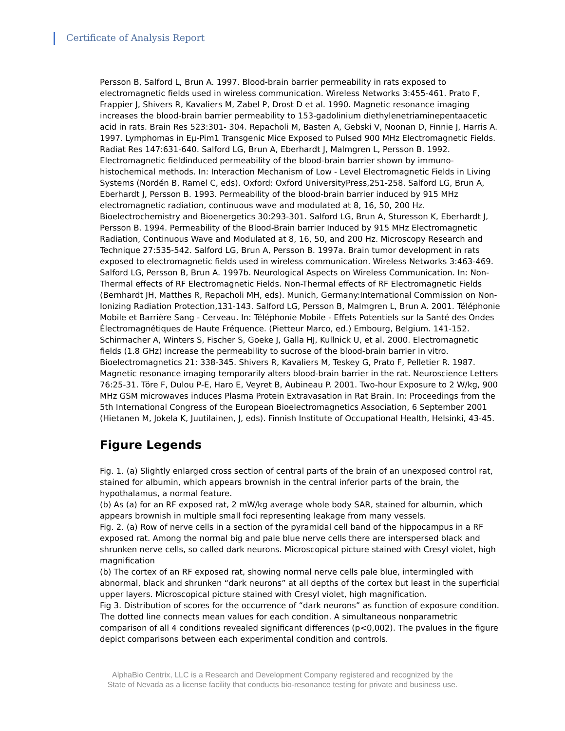Certificate of Analysis Report
Persson B, Salford L, Brun A. 1997. Blood-brain barrier permeability in rats exposed to electromagnetic fields used in wireless communication. Wireless Networks 3:455-461. Prato F, Frappier J, Shivers R, Kavaliers M, Zabel P, Drost D et al. 1990. Magnetic resonance imaging increases the blood-brain barrier permeability to 153-gadolinium diethylenetriaminepentaacetic acid in rats. Brain Res 523:301- 304. Repacholi M, Basten A, Gebski V, Noonan D, Finnie J, Harris A. 1997. Lymphomas in Eμ-Pim1 Transgenic Mice Exposed to Pulsed 900 MHz Electromagnetic Fields. Radiat Res 147:631-640. Salford LG, Brun A, Eberhardt J, Malmgren L, Persson B. 1992. Electromagnetic fieldinduced permeability of the blood-brain barrier shown by immuno-histochemical methods. In: Interaction Mechanism of Low - Level Electromagnetic Fields in Living Systems (Nordén B, Ramel C, eds). Oxford: Oxford UniversityPress,251-258. Salford LG, Brun A, Eberhardt J, Persson B. 1993. Permeability of the blood-brain barrier induced by 915 MHz electromagnetic radiation, continuous wave and modulated at 8, 16, 50, 200 Hz. Bioelectrochemistry and Bioenergetics 30:293-301. Salford LG, Brun A, Sturesson K, Eberhardt J, Persson B. 1994. Permeability of the Blood-Brain barrier Induced by 915 MHz Electromagnetic Radiation, Continuous Wave and Modulated at 8, 16, 50, and 200 Hz. Microscopy Research and Technique 27:535-542. Salford LG, Brun A, Persson B. 1997a. Brain tumor development in rats exposed to electromagnetic fields used in wireless communication. Wireless Networks 3:463-469. Salford LG, Persson B, Brun A. 1997b. Neurological Aspects on Wireless Communication. In: Non-Thermal effects of RF Electromagnetic Fields. Non-Thermal effects of RF Electromagnetic Fields (Bernhardt JH, Matthes R, Repacholi MH, eds). Munich, Germany:International Commission on Non-Ionizing Radiation Protection,131-143. Salford LG, Persson B, Malmgren L, Brun A. 2001. Téléphonie Mobile et Barrière Sang - Cerveau. In: Téléphonie Mobile - Effets Potentiels sur la Santé des Ondes Électromagnétiques de Haute Fréquence. (Pietteur Marco, ed.) Embourg, Belgium. 141-152. Schirmacher A, Winters S, Fischer S, Goeke J, Galla HJ, Kullnick U, et al. 2000. Electromagnetic fields (1.8 GHz) increase the permeability to sucrose of the blood-brain barrier in vitro. Bioelectromagnetics 21: 338-345. Shivers R, Kavaliers M, Teskey G, Prato F, Pelletier R. 1987. Magnetic resonance imaging temporarily alters blood-brain barrier in the rat. Neuroscience Letters 76:25-31. Töre F, Dulou P-E, Haro E, Veyret B, Aubineau P. 2001. Two-hour Exposure to 2 W/kg, 900 MHz GSM microwaves induces Plasma Protein Extravasation in Rat Brain. In: Proceedings from the 5th International Congress of the European Bioelectromagnetics Association, 6 September 2001 (Hietanen M, Jokela K, Juutilainen, J, eds). Finnish Institute of Occupational Health, Helsinki, 43-45.
Figure Legends
Fig. 1. (a) Slightly enlarged cross section of central parts of the brain of an unexposed control rat, stained for albumin, which appears brownish in the central inferior parts of the brain, the hypothalamus, a normal feature.
(b) As (a) for an RF exposed rat, 2 mW/kg average whole body SAR, stained for albumin, which appears brownish in multiple small foci representing leakage from many vessels.
Fig. 2. (a) Row of nerve cells in a section of the pyramidal cell band of the hippocampus in a RF exposed rat. Among the normal big and pale blue nerve cells there are interspersed black and shrunken nerve cells, so called dark neurons. Microscopical picture stained with Cresyl violet, high magnification
(b) The cortex of an RF exposed rat, showing normal nerve cells pale blue, intermingled with abnormal, black and shrunken “dark neurons” at all depths of the cortex but least in the superficial upper layers. Microscopical picture stained with Cresyl violet, high magnification.
Fig 3. Distribution of scores for the occurrence of “dark neurons” as function of exposure condition. The dotted line connects mean values for each condition. A simultaneous nonparametric comparison of all 4 conditions revealed significant differences (p<0,002). The pvalues in the figure depict comparisons between each experimental condition and controls.
AlphaBio Centrix, LLC is a Research and Development Company registered and recognized by the
State of Nevada as a license facility that conducts bio-resonance testing for private and business use.